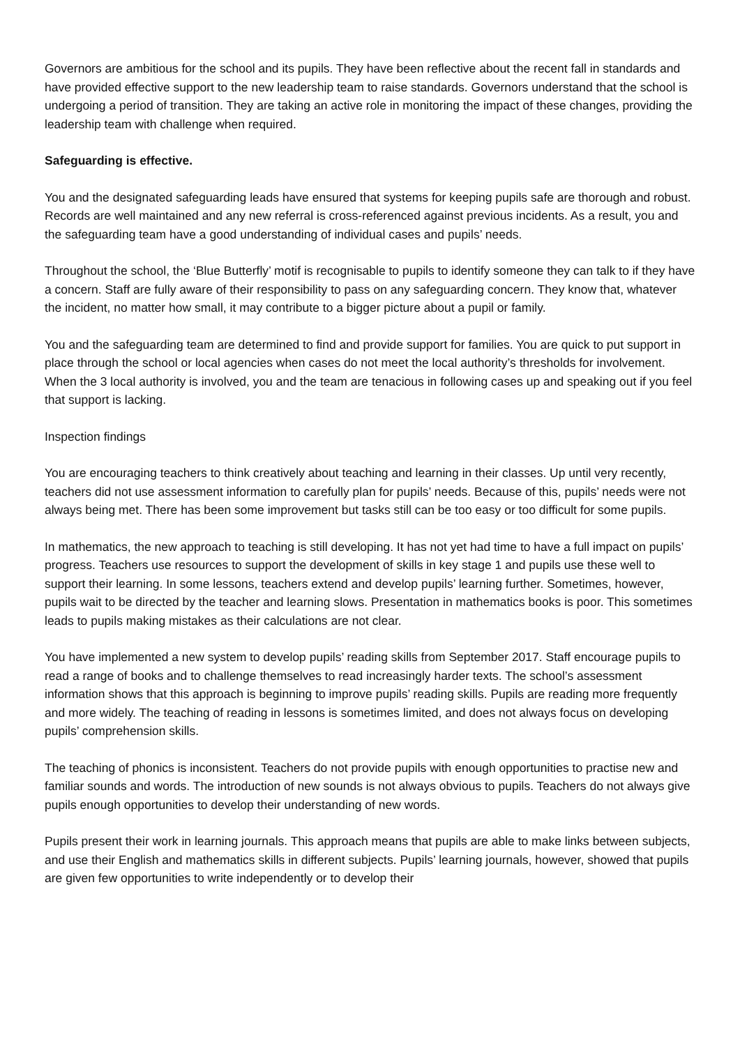Governors are ambitious for the school and its pupils. They have been reflective about the recent fall in standards and have provided effective support to the new leadership team to raise standards. Governors understand that the school is undergoing a period of transition. They are taking an active role in monitoring the impact of these changes, providing the leadership team with challenge when required.
Safeguarding is effective.
You and the designated safeguarding leads have ensured that systems for keeping pupils safe are thorough and robust. Records are well maintained and any new referral is cross-referenced against previous incidents. As a result, you and the safeguarding team have a good understanding of individual cases and pupils’ needs.
Throughout the school, the ‘Blue Butterfly’ motif is recognisable to pupils to identify someone they can talk to if they have a concern. Staff are fully aware of their responsibility to pass on any safeguarding concern. They know that, whatever the incident, no matter how small, it may contribute to a bigger picture about a pupil or family.
You and the safeguarding team are determined to find and provide support for families. You are quick to put support in place through the school or local agencies when cases do not meet the local authority’s thresholds for involvement. When the 3 local authority is involved, you and the team are tenacious in following cases up and speaking out if you feel that support is lacking.
Inspection findings
You are encouraging teachers to think creatively about teaching and learning in their classes. Up until very recently, teachers did not use assessment information to carefully plan for pupils’ needs. Because of this, pupils’ needs were not always being met. There has been some improvement but tasks still can be too easy or too difficult for some pupils.
In mathematics, the new approach to teaching is still developing. It has not yet had time to have a full impact on pupils’ progress. Teachers use resources to support the development of skills in key stage 1 and pupils use these well to support their learning. In some lessons, teachers extend and develop pupils’ learning further. Sometimes, however, pupils wait to be directed by the teacher and learning slows. Presentation in mathematics books is poor. This sometimes leads to pupils making mistakes as their calculations are not clear.
You have implemented a new system to develop pupils’ reading skills from September 2017. Staff encourage pupils to read a range of books and to challenge themselves to read increasingly harder texts. The school’s assessment information shows that this approach is beginning to improve pupils’ reading skills. Pupils are reading more frequently and more widely. The teaching of reading in lessons is sometimes limited, and does not always focus on developing pupils’ comprehension skills.
The teaching of phonics is inconsistent. Teachers do not provide pupils with enough opportunities to practise new and familiar sounds and words. The introduction of new sounds is not always obvious to pupils. Teachers do not always give pupils enough opportunities to develop their understanding of new words.
Pupils present their work in learning journals. This approach means that pupils are able to make links between subjects, and use their English and mathematics skills in different subjects. Pupils’ learning journals, however, showed that pupils are given few opportunities to write independently or to develop their